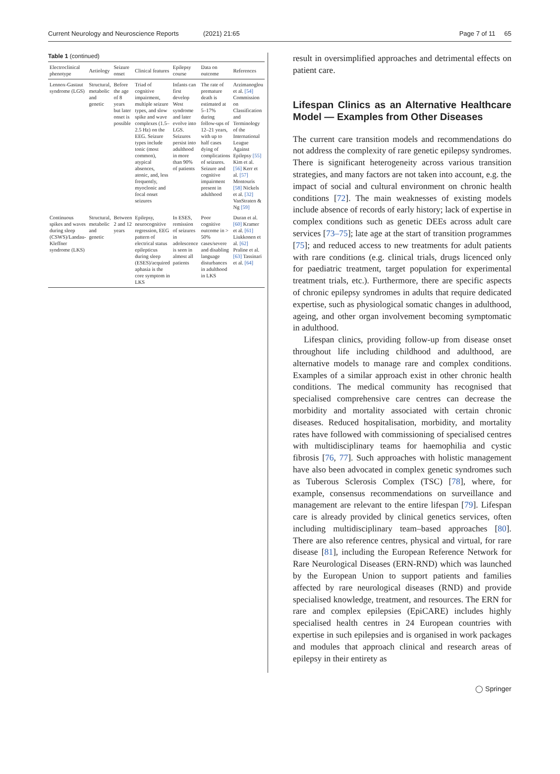Current Neurology and Neuroscience Reports (2021) 21:65 Page 7 of 11 65
Table 1 (continued)
| Electroclinical phenotype | Aetiology | Seizure onset | Clinical features | Epilepsy course | Data on outcome | References |
| --- | --- | --- | --- | --- | --- | --- |
| Lennox-Gastaut syndrome (LGS) | Structural, metabolic and genetic | Before the age of 8 years but later onset is possible | Triad of cognitive impairment, multiple seizure types, and slow spike and wave complexes (1.5–2.5 Hz) on the EEG. Seizure types include tonic (most common), atypical absences, atonic, and, less frequently, myoclonic and focal onset seizures | Infants can first develop West syndrome and later evolve into LGS. Seizures persist into adulthood in more than 90% of patients | The rate of premature death is estimated at 5–17% during follow-ups of 12–21 years, with up to half cases dying of complications of seizures. Seizure and cognitive impairment present in adulthood | Arzimanoglou et al. [54] Commission on Classification and Terminology of the International League Against Epilepsy [55] Kim et al. [56] Kerr et al. [57] Montouris [58] Nickels et al. [32] VanStraten & Ng [59] |
| Continuous spikes and waves during sleep (CSWS)/Landau-Kleffner syndrome (LKS) | Structural, metabolic and genetic | Between 2 and 12 years | Epilepsy, neurocognitive regression, EEG pattern of electrical status epilepticus during sleep (ESES)/acquired aphasia is the core symptom in LKS | In ESES, remission of seizures in adolescence is seen in almost all patients | Poor cognitive outcome in > 50% cases/severe and disabling language disturbances in adulthood in LKS | Duran et al. [60] Kramer et al. [61] Liukkonen et al. [62] Praline et al. [63] Tassinari et al. [64] |
result in oversimplified approaches and detrimental effects on patient care.
Lifespan Clinics as an Alternative Healthcare Model — Examples from Other Diseases
The current care transition models and recommendations do not address the complexity of rare genetic epilepsy syndromes. There is significant heterogeneity across various transition strategies, and many factors are not taken into account, e.g. the impact of social and cultural environment on chronic health conditions [72]. The main weaknesses of existing models include absence of records of early history; lack of expertise in complex conditions such as genetic DEEs across adult care services [73–75]; late age at the start of transition programmes [75]; and reduced access to new treatments for adult patients with rare conditions (e.g. clinical trials, drugs licenced only for paediatric treatment, target population for experimental treatment trials, etc.). Furthermore, there are specific aspects of chronic epilepsy syndromes in adults that require dedicated expertise, such as physiological somatic changes in adulthood, ageing, and other organ involvement becoming symptomatic in adulthood.
Lifespan clinics, providing follow-up from disease onset throughout life including childhood and adulthood, are alternative models to manage rare and complex conditions. Examples of a similar approach exist in other chronic health conditions. The medical community has recognised that specialised comprehensive care centres can decrease the morbidity and mortality associated with certain chronic diseases. Reduced hospitalisation, morbidity, and mortality rates have followed with commissioning of specialised centres with multidisciplinary teams for haemophilia and cystic fibrosis [76, 77]. Such approaches with holistic management have also been advocated in complex genetic syndromes such as Tuberous Sclerosis Complex (TSC) [78], where, for example, consensus recommendations on surveillance and management are relevant to the entire lifespan [79]. Lifespan care is already provided by clinical genetics services, often including multidisciplinary team–based approaches [80]. There are also reference centres, physical and virtual, for rare disease [81], including the European Reference Network for Rare Neurological Diseases (ERN-RND) which was launched by the European Union to support patients and families affected by rare neurological diseases (RND) and provide specialised knowledge, treatment, and resources. The ERN for rare and complex epilepsies (EpiCARE) includes highly specialised health centres in 24 European countries with expertise in such epilepsies and is organised in work packages and modules that approach clinical and research areas of epilepsy in their entirety as
◯ Springer